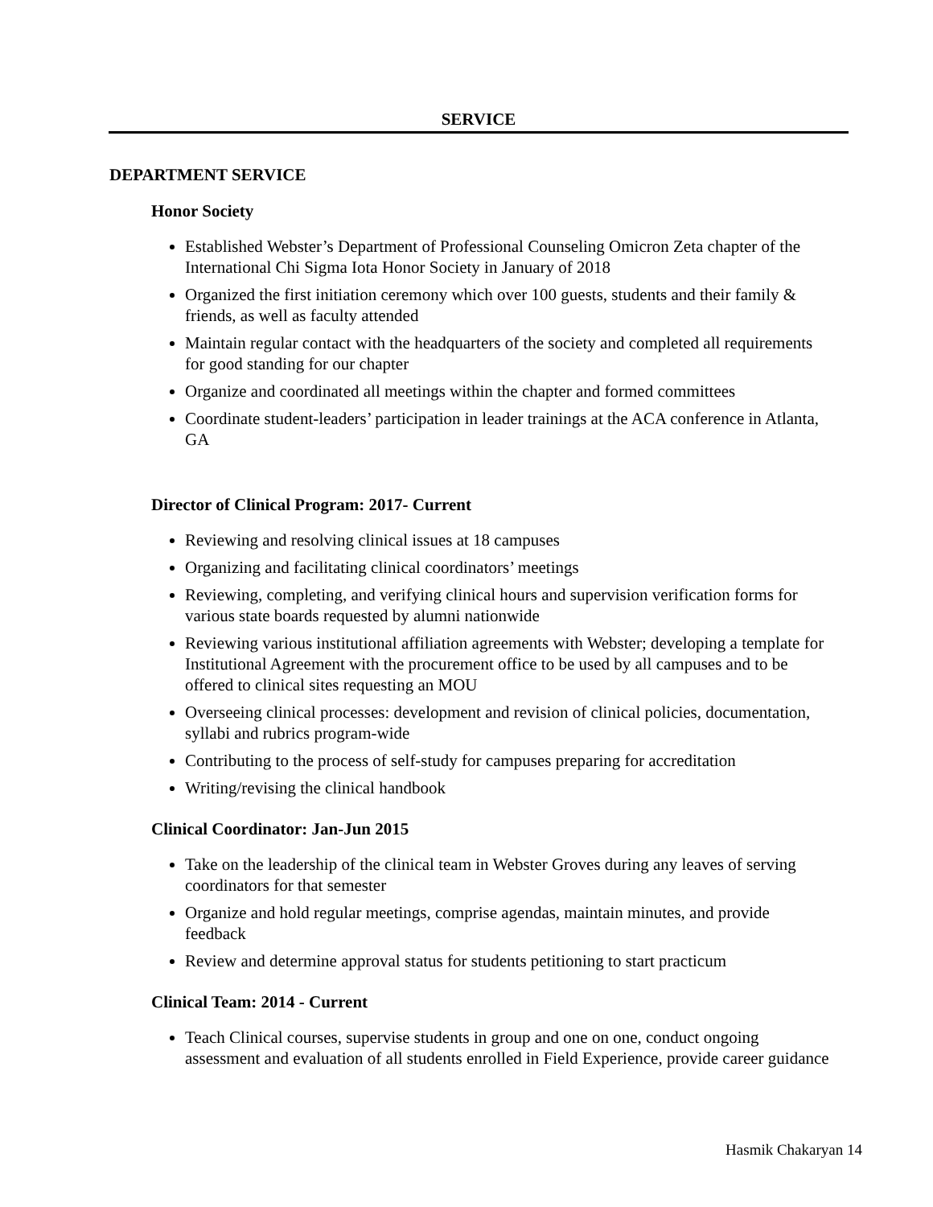SERVICE
DEPARTMENT SERVICE
Honor Society
Established Webster’s Department of Professional Counseling Omicron Zeta chapter of the International Chi Sigma Iota Honor Society in January of 2018
Organized the first initiation ceremony which over 100 guests, students and their family & friends, as well as faculty attended
Maintain regular contact with the headquarters of the society and completed all requirements for good standing for our chapter
Organize and coordinated all meetings within the chapter and formed committees
Coordinate student-leaders’ participation in leader trainings at the ACA conference in Atlanta, GA
Director of Clinical Program: 2017- Current
Reviewing and resolving clinical issues at 18 campuses
Organizing and facilitating clinical coordinators’ meetings
Reviewing, completing, and verifying clinical hours and supervision verification forms for various state boards requested by alumni nationwide
Reviewing various institutional affiliation agreements with Webster; developing a template for Institutional Agreement with the procurement office to be used by all campuses and to be offered to clinical sites requesting an MOU
Overseeing clinical processes: development and revision of clinical policies, documentation, syllabi and rubrics program-wide
Contributing to the process of self-study for campuses preparing for accreditation
Writing/revising the clinical handbook
Clinical Coordinator: Jan-Jun 2015
Take on the leadership of the clinical team in Webster Groves during any leaves of serving coordinators for that semester
Organize and hold regular meetings, comprise agendas, maintain minutes, and provide feedback
Review and determine approval status for students petitioning to start practicum
Clinical Team: 2014 - Current
Teach Clinical courses, supervise students in group and one on one, conduct ongoing assessment and evaluation of all students enrolled in Field Experience, provide career guidance
Hasmik Chakaryan 14